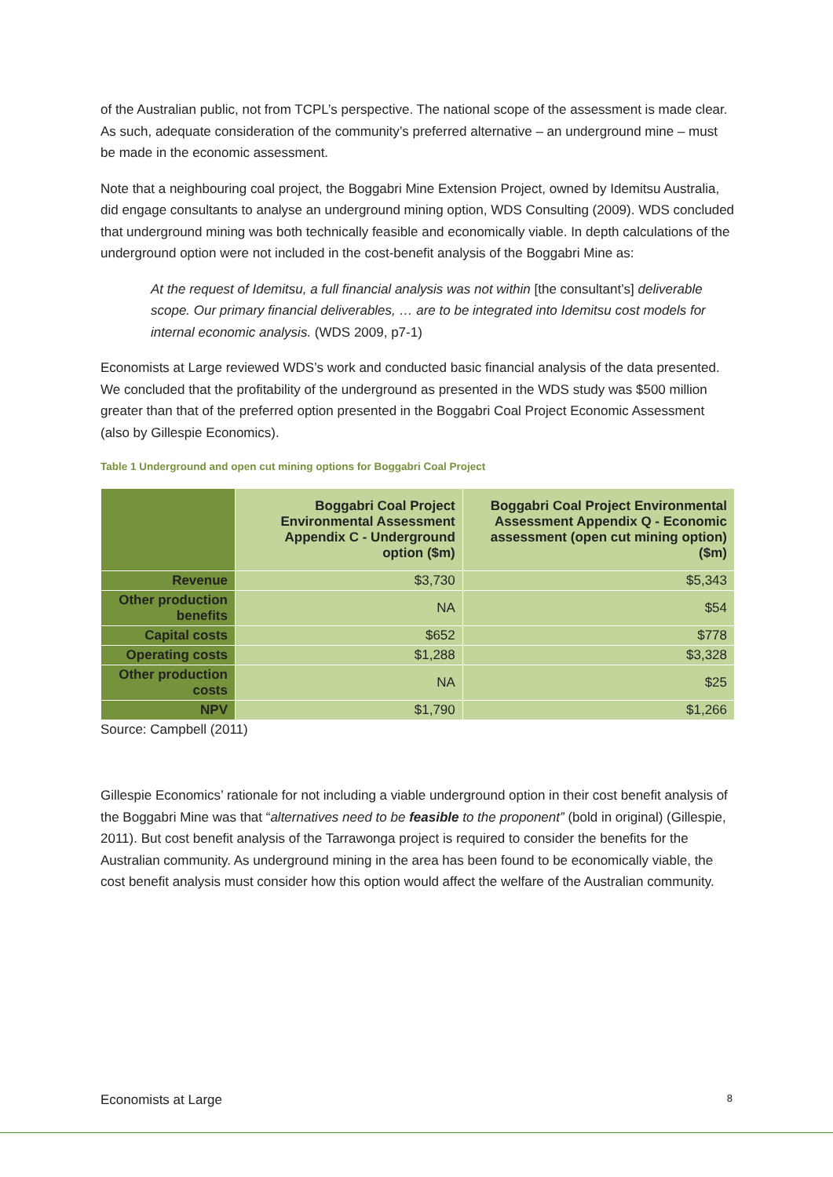of the Australian public, not from TCPL’s perspective. The national scope of the assessment is made clear. As such, adequate consideration of the community’s preferred alternative – an underground mine – must be made in the economic assessment.
Note that a neighbouring coal project, the Boggabri Mine Extension Project, owned by Idemitsu Australia, did engage consultants to analyse an underground mining option, WDS Consulting (2009). WDS concluded that underground mining was both technically feasible and economically viable. In depth calculations of the underground option were not included in the cost-benefit analysis of the Boggabri Mine as:
At the request of Idemitsu, a full financial analysis was not within [the consultant’s] deliverable scope. Our primary financial deliverables, … are to be integrated into Idemitsu cost models for internal economic analysis. (WDS 2009, p7-1)
Economists at Large reviewed WDS’s work and conducted basic financial analysis of the data presented. We concluded that the profitability of the underground as presented in the WDS study was $500 million greater than that of the preferred option presented in the Boggabri Coal Project Economic Assessment (also by Gillespie Economics).
Table 1 Underground and open cut mining options for Boggabri Coal Project
| | Boggabri Coal Project Environmental Assessment Appendix C - Underground option ($m) | Boggabri Coal Project Environmental Assessment Appendix Q - Economic assessment (open cut mining option) ($m) |
| --- | --- | --- |
| Revenue | $3,730 | $5,343 |
| Other production benefits | NA | $54 |
| Capital costs | $652 | $778 |
| Operating costs | $1,288 | $3,328 |
| Other production costs | NA | $25 |
| NPV | $1,790 | $1,266 |
Source: Campbell (2011)
Gillespie Economics’ rationale for not including a viable underground option in their cost benefit analysis of the Boggabri Mine was that “alternatives need to be feasible to the proponent” (bold in original) (Gillespie, 2011). But cost benefit analysis of the Tarrawonga project is required to consider the benefits for the Australian community. As underground mining in the area has been found to be economically viable, the cost benefit analysis must consider how this option would affect the welfare of the Australian community.
Economists at Large 8